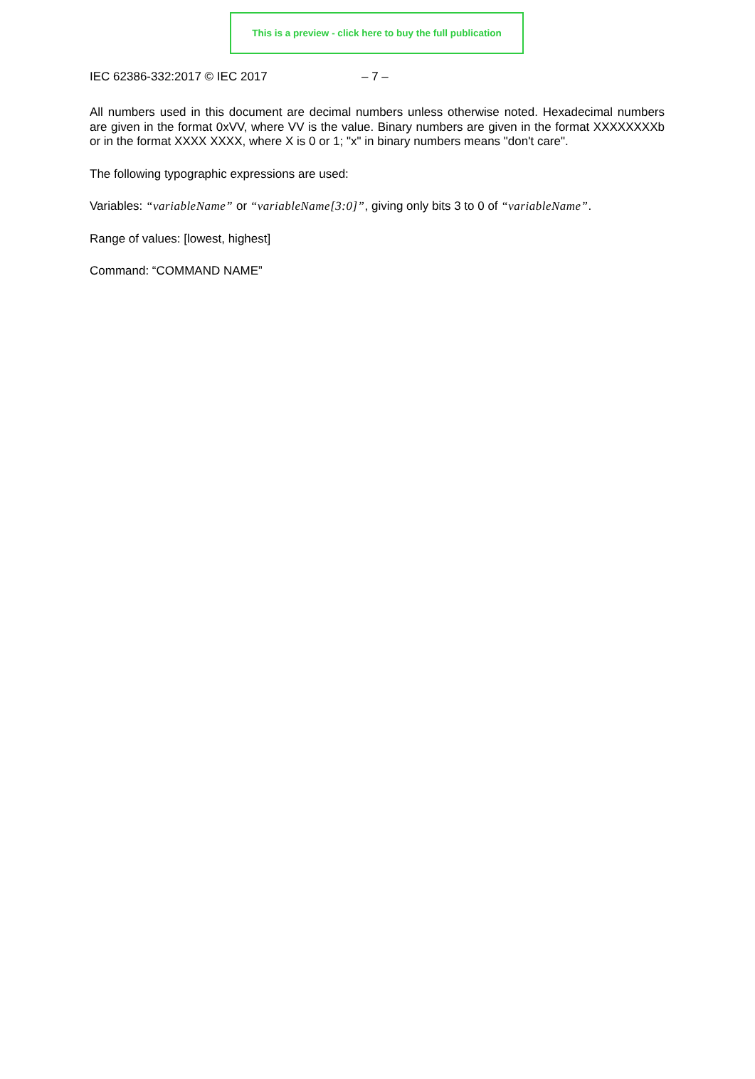This is a preview - click here to buy the full publication
IEC 62386-332:2017 © IEC 2017 – 7 –
All numbers used in this document are decimal numbers unless otherwise noted. Hexadecimal numbers are given in the format 0xVV, where VV is the value. Binary numbers are given in the format XXXXXXXXb or in the format XXXX XXXX, where X is 0 or 1; "x" in binary numbers means "don't care".
The following typographic expressions are used:
Variables: “variableName” or “variableName[3:0]”, giving only bits 3 to 0 of “variableName”.
Range of values: [lowest, highest]
Command: “COMMAND NAME”